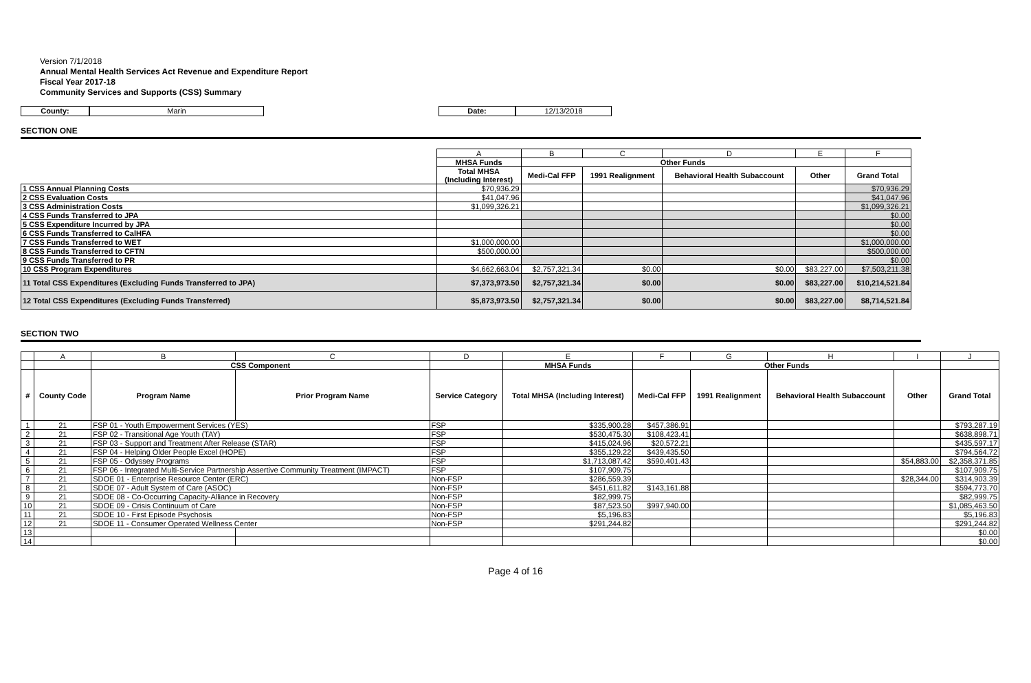Version 7/1/2018
Annual Mental Health Services Act Revenue and Expenditure Report
Fiscal Year 2017-18
Community Services and Supports (CSS) Summary
County: Marin Date: 12/13/2018
SECTION ONE
| | A | B | C | D | E | F |
| | MHSA Funds | Other Funds | | | | |
| | Total MHSA (Including Interest) | Medi-Cal FFP | 1991 Realignment | Behavioral Health Subaccount | Other | Grand Total |
| 1 CSS Annual Planning Costs | $70,936.29 | | | | | $70,936.29 |
| 2 CSS Evaluation Costs | $41,047.96 | | | | | $41,047.96 |
| 3 CSS Administration Costs | $1,099,326.21 | | | | | $1,099,326.21 |
| 4 CSS Funds Transferred to JPA | | | | | | $0.00 |
| 5 CSS Expenditure Incurred by JPA | | | | | | $0.00 |
| 6 CSS Funds Transferred to CalHFA | | | | | | $0.00 |
| 7 CSS Funds Transferred to WET | $1,000,000.00 | | | | | $1,000,000.00 |
| 8 CSS Funds Transferred to CFTN | $500,000.00 | | | | | $500,000.00 |
| 9 CSS Funds Transferred to PR | | | | | | $0.00 |
| 10 CSS Program Expenditures | $4,662,663.04 | $2,757,321.34 | $0.00 | $0.00 | $83,227.00 | $7,503,211.38 |
| 11 Total CSS Expenditures (Excluding Funds Transferred to JPA) | $7,373,973.50 | $2,757,321.34 | $0.00 | $0.00 | $83,227.00 | $10,214,521.84 |
| 12 Total CSS Expenditures (Excluding Funds Transferred) | $5,873,973.50 | $2,757,321.34 | $0.00 | $0.00 | $83,227.00 | $8,714,521.84 |
SECTION TWO
| | A | B | C | D | E | F | G | H | I | J |
| | | CSS Component | | | MHSA Funds | Other Funds | | | | |
| # | County Code | Program Name | Prior Program Name | Service Category | Total MHSA (Including Interest) | Medi-Cal FFP | 1991 Realignment | Behavioral Health Subaccount | Other | Grand Total |
| 1 | 21 | FSP 01 - Youth Empowerment Services (YES) | | FSP | $335,900.28 | $457,386.91 | | | | $793,287.19 |
| 2 | 21 | FSP 02 - Transitional Age Youth (TAY) | | FSP | $530,475.30 | $108,423.41 | | | | $638,898.71 |
| 3 | 21 | FSP 03 - Support and Treatment After Release (STAR) | | FSP | $415,024.96 | $20,572.21 | | | | $435,597.17 |
| 4 | 21 | FSP 04 - Helping Older People Excel (HOPE) | | FSP | $355,129.22 | $439,435.50 | | | | $794,564.72 |
| 5 | 21 | FSP 05 - Odyssey Programs | | FSP | $1,713,087.42 | $590,401.43 | | | $54,883.00 | $2,358,371.85 |
| 6 | 21 | FSP 06 - Integrated Multi-Service Partnership Assertive Community Treatment (IMPACT) | | FSP | $107,909.75 | | | | | $107,909.75 |
| 7 | 21 | SDOE 01 - Enterprise Resource Center (ERC) | | Non-FSP | $286,559.39 | | | | $28,344.00 | $314,903.39 |
| 8 | 21 | SDOE 07 - Adult System of Care (ASOC) | | Non-FSP | $451,611.82 | $143,161.88 | | | | $594,773.70 |
| 9 | 21 | SDOE 08 - Co-Occurring Capacity-Alliance in Recovery | | Non-FSP | $82,999.75 | | | | | $82,999.75 |
| 10 | 21 | SDOE 09 - Crisis Continuum of Care | | Non-FSP | $87,523.50 | $997,940.00 | | | | $1,085,463.50 |
| 11 | 21 | SDOE 10 - First Episode Psychosis | | Non-FSP | $5,196.83 | | | | | $5,196.83 |
| 12 | 21 | SDOE 11 - Consumer Operated Wellness Center | | Non-FSP | $291,244.82 | | | | | $291,244.82 |
| 13 | | | | | | | | | | $0.00 |
| 14 | | | | | | | | | | $0.00 |
Page 4 of 16